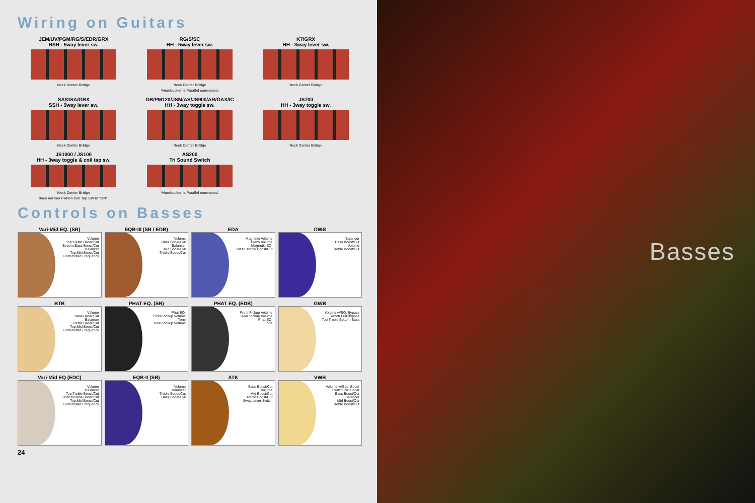Wiring on Guitars
JEM/UV/PGM/RG/S/EDR/GRX
HSH - 5way lever sw.
Neck Center Bridge
RG/S/SC
HH - 5way lever sw.
Neck Center Bridge
*Humbucker is Parallel connected.
K7/GRX
HH - 3way lever sw.
Neck Center Bridge
SA/GSA/GRX
SSH - 5way lever sw.
Neck Center Bridge
GB/PM120/JSM/AS/JS900/AR/GAX/IC
HH - 3way toggle sw.
Neck Center Bridge
JS700
HH - 3way toggle sw.
Neck Center Bridge
JS1000 / JS100
HH - 3way toggle & coil tap sw.
Neck Center Bridge
does not work when Coil Tap SW is “ON”.
AS200
Tri Sound Switch
*Humbucker is Parallel connected.
Controls on Basses
Vari-Mid EQ. (SR)
Volume
Top:Treble Boost/Cut Bottom:Bass Boost/Cut
Balancer
Top:Mid Boost/Cut Bottom:Mid Frequency
EQB-III (SR / EDB)
Volume
Bass Boost/Cut
Balancer
Mid Boost/Cut
Treble Boost/Cut
EDA
Magnetic Volume
Piezo Volume
Magnetic EQ.
Piezo Treble Boost/Cut
DWB
Balancer
Bass Boost/Cut
Volume
Treble Boost/Cut
BTB
Volume
Bass Boost/Cut
Balancer
Treble Boost/Cut
Top:Mid Boost/Cut Bottom:Mid Frequency
PHAT EQ. (SR)
Phat EQ.
Front Pickup Volume
Tone
Rear Pickup Volume
PHAT EQ. (EDB)
Front Pickup Volume
Rear Pickup Volume
Phat EQ.
Tone
GWB
Volume w/EQ. Bypass Switch Pull:Bypass
Top:Treble Bottom:Bass
Vari-Mid EQ (EDC)
Volume
Balancer
Top:Treble Boost/Cut Bottom:Bass Boost/Cut
Top:Mid Boost/Cut Bottom:Mid Frequency
EQB-II (SR)
Volume
Balancer
Treble Boost/Cut
Bass Boost/Cut
ATK
Bass Boost/Cut
Volume
Mid Boost/Cut
Treble Boost/Cut
5way Lever Switch
VWB
Volume w/Gain Boost Switch Pull:Boost
Bass Boost/Cut
Balancer
Mid Boost/Cut
Treble Boost/Cut
24
Basses